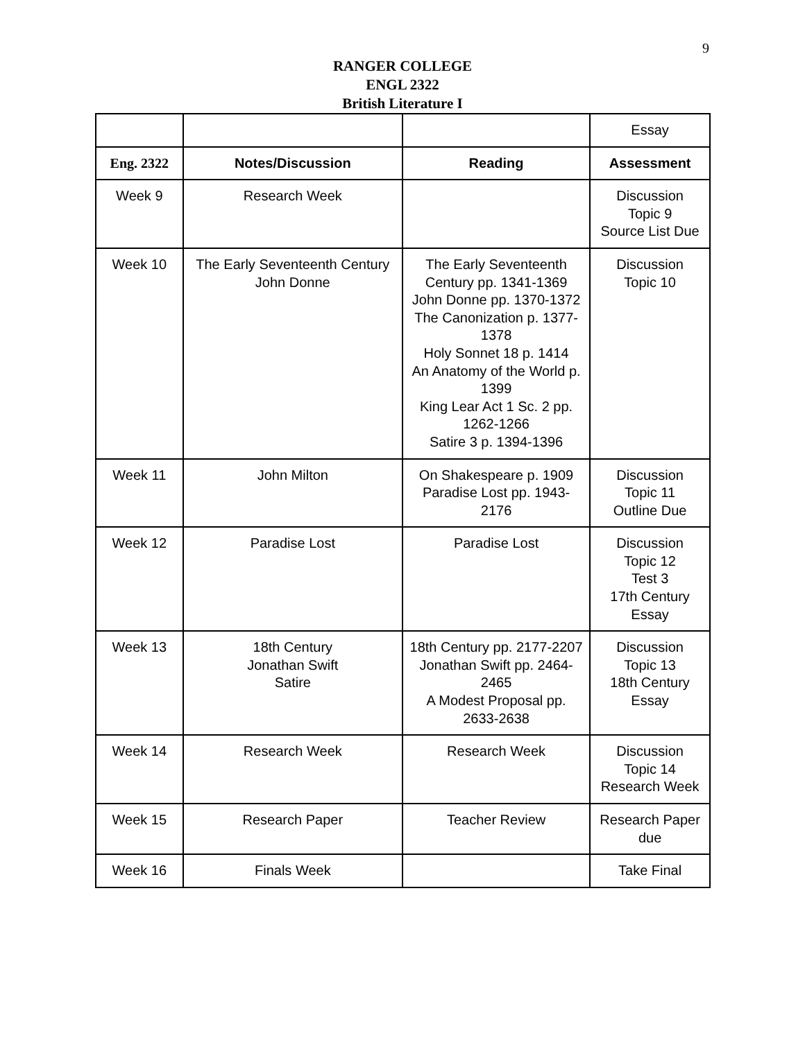9
RANGER COLLEGE
ENGL 2322
British Literature I
| | | | Essay |
| Eng. 2322 | Notes/Discussion | Reading | Assessment |
| Week 9 | Research Week | | Discussion Topic 9 Source List Due |
| Week 10 | The Early Seventeenth Century John Donne | The Early Seventeenth Century pp. 1341-1369 John Donne pp. 1370-1372 The Canonization p. 1377-1378 Holy Sonnet 18 p. 1414 An Anatomy of the World p. 1399 King Lear Act 1 Sc. 2 pp. 1262-1266 Satire 3 p. 1394-1396 | Discussion Topic 10 |
| Week 11 | John Milton | On Shakespeare p. 1909 Paradise Lost pp. 1943-2176 | Discussion Topic 11 Outline Due |
| Week 12 | Paradise Lost | Paradise Lost | Discussion Topic 12 Test 3 17th Century Essay |
| Week 13 | 18th Century Jonathan Swift Satire | 18th Century pp. 2177-2207 Jonathan Swift pp. 2464-2465 A Modest Proposal pp. 2633-2638 | Discussion Topic 13 18th Century Essay |
| Week 14 | Research Week | Research Week | Discussion Topic 14 Research Week |
| Week 15 | Research Paper | Teacher Review | Research Paper due |
| Week 16 | Finals Week | | Take Final |